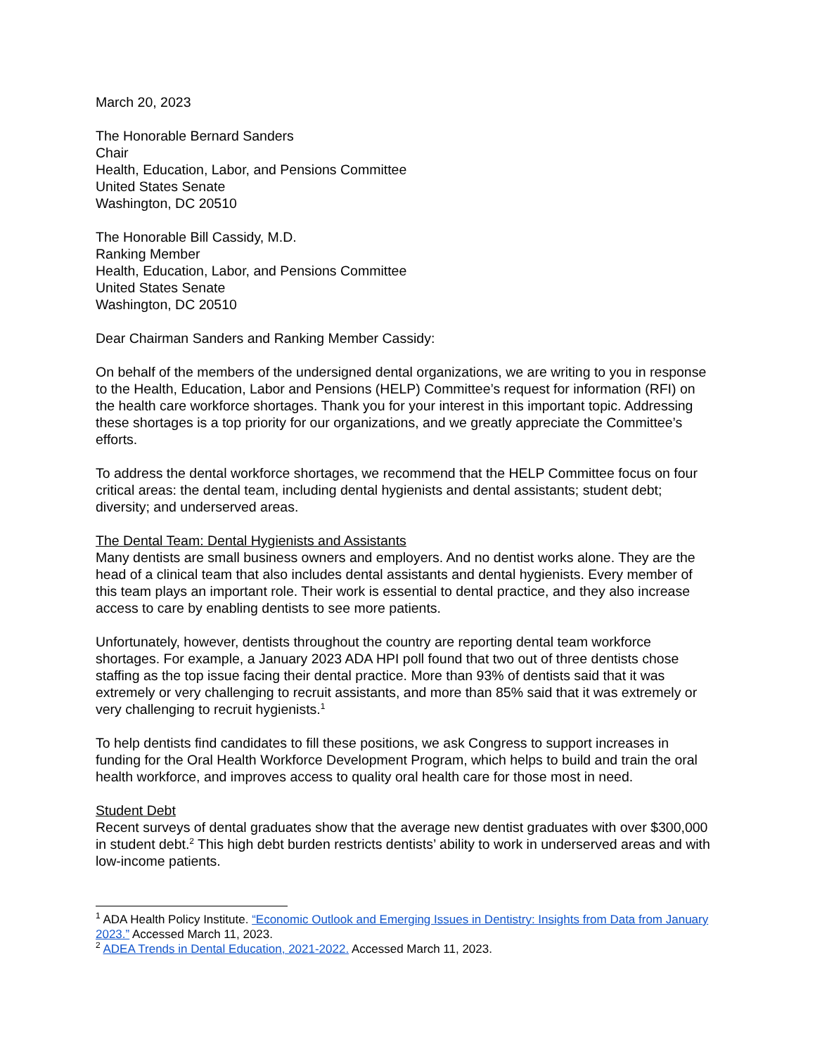March 20, 2023
The Honorable Bernard Sanders
Chair
Health, Education, Labor, and Pensions Committee
United States Senate
Washington, DC 20510
The Honorable Bill Cassidy, M.D.
Ranking Member
Health, Education, Labor, and Pensions Committee
United States Senate
Washington, DC 20510
Dear Chairman Sanders and Ranking Member Cassidy:
On behalf of the members of the undersigned dental organizations, we are writing to you in response to the Health, Education, Labor and Pensions (HELP) Committee’s request for information (RFI) on the health care workforce shortages. Thank you for your interest in this important topic. Addressing these shortages is a top priority for our organizations, and we greatly appreciate the Committee’s efforts.
To address the dental workforce shortages, we recommend that the HELP Committee focus on four critical areas: the dental team, including dental hygienists and dental assistants; student debt; diversity; and underserved areas.
The Dental Team: Dental Hygienists and Assistants
Many dentists are small business owners and employers. And no dentist works alone. They are the head of a clinical team that also includes dental assistants and dental hygienists. Every member of this team plays an important role. Their work is essential to dental practice, and they also increase access to care by enabling dentists to see more patients.
Unfortunately, however, dentists throughout the country are reporting dental team workforce shortages. For example, a January 2023 ADA HPI poll found that two out of three dentists chose staffing as the top issue facing their dental practice. More than 93% of dentists said that it was extremely or very challenging to recruit assistants, and more than 85% said that it was extremely or very challenging to recruit hygienists.<sup>1</sup>
To help dentists find candidates to fill these positions, we ask Congress to support increases in funding for the Oral Health Workforce Development Program, which helps to build and train the oral health workforce, and improves access to quality oral health care for those most in need.
Student Debt
Recent surveys of dental graduates show that the average new dentist graduates with over $300,000 in student debt.<sup>2</sup> This high debt burden restricts dentists’ ability to work in underserved areas and with low-income patients.
<sup>1</sup> ADA Health Policy Institute. “Economic Outlook and Emerging Issues in Dentistry: Insights from Data from January 2023.” Accessed March 11, 2023.
<sup>2</sup> ADEA Trends in Dental Education, 2021-2022. Accessed March 11, 2023.